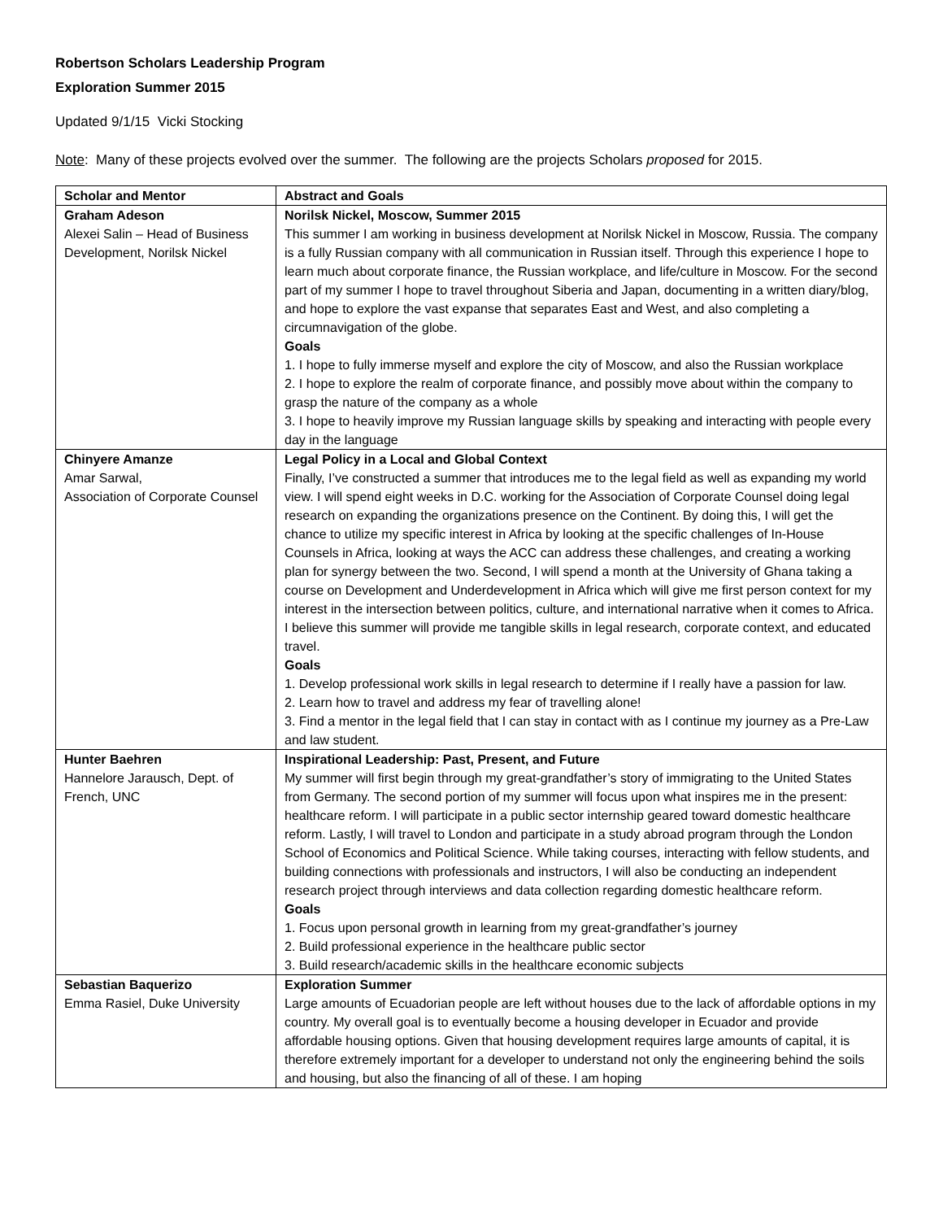Robertson Scholars Leadership Program
Exploration Summer 2015
Updated 9/1/15 Vicki Stocking
Note: Many of these projects evolved over the summer. The following are the projects Scholars proposed for 2015.
| Scholar and Mentor | Abstract and Goals |
| --- | --- |
| Graham Adeson Alexei Salin – Head of Business Development, Norilsk Nickel | Norilsk Nickel, Moscow, Summer 2015 This summer I am working in business development at Norilsk Nickel in Moscow, Russia. The company is a fully Russian company with all communication in Russian itself. Through this experience I hope to learn much about corporate finance, the Russian workplace, and life/culture in Moscow. For the second part of my summer I hope to travel throughout Siberia and Japan, documenting in a written diary/blog, and hope to explore the vast expanse that separates East and West, and also completing a circumnavigation of the globe. Goals 1. I hope to fully immerse myself and explore the city of Moscow, and also the Russian workplace 2. I hope to explore the realm of corporate finance, and possibly move about within the company to grasp the nature of the company as a whole 3. I hope to heavily improve my Russian language skills by speaking and interacting with people every day in the language |
| Chinyere Amanze Amar Sarwal, Association of Corporate Counsel | Legal Policy in a Local and Global Context Finally, I’ve constructed a summer that introduces me to the legal field as well as expanding my world view. I will spend eight weeks in D.C. working for the Association of Corporate Counsel doing legal research on expanding the organizations presence on the Continent. By doing this, I will get the chance to utilize my specific interest in Africa by looking at the specific challenges of In-House Counsels in Africa, looking at ways the ACC can address these challenges, and creating a working plan for synergy between the two. Second, I will spend a month at the University of Ghana taking a course on Development and Underdevelopment in Africa which will give me first person context for my interest in the intersection between politics, culture, and international narrative when it comes to Africa. I believe this summer will provide me tangible skills in legal research, corporate context, and educated travel. Goals 1. Develop professional work skills in legal research to determine if I really have a passion for law. 2. Learn how to travel and address my fear of travelling alone! 3. Find a mentor in the legal field that I can stay in contact with as I continue my journey as a Pre-Law and law student. |
| Hunter Baehren Hannelore Jarausch, Dept. of French, UNC | Inspirational Leadership: Past, Present, and Future My summer will first begin through my great-grandfather’s story of immigrating to the United States from Germany. The second portion of my summer will focus upon what inspires me in the present: healthcare reform. I will participate in a public sector internship geared toward domestic healthcare reform. Lastly, I will travel to London and participate in a study abroad program through the London School of Economics and Political Science. While taking courses, interacting with fellow students, and building connections with professionals and instructors, I will also be conducting an independent research project through interviews and data collection regarding domestic healthcare reform. Goals 1. Focus upon personal growth in learning from my great-grandfather’s journey 2. Build professional experience in the healthcare public sector 3. Build research/academic skills in the healthcare economic subjects |
| Sebastian Baquerizo Emma Rasiel, Duke University | Exploration Summer Large amounts of Ecuadorian people are left without houses due to the lack of affordable options in my country. My overall goal is to eventually become a housing developer in Ecuador and provide affordable housing options. Given that housing development requires large amounts of capital, it is therefore extremely important for a developer to understand not only the engineering behind the soils and housing, but also the financing of all of these. I am hoping |